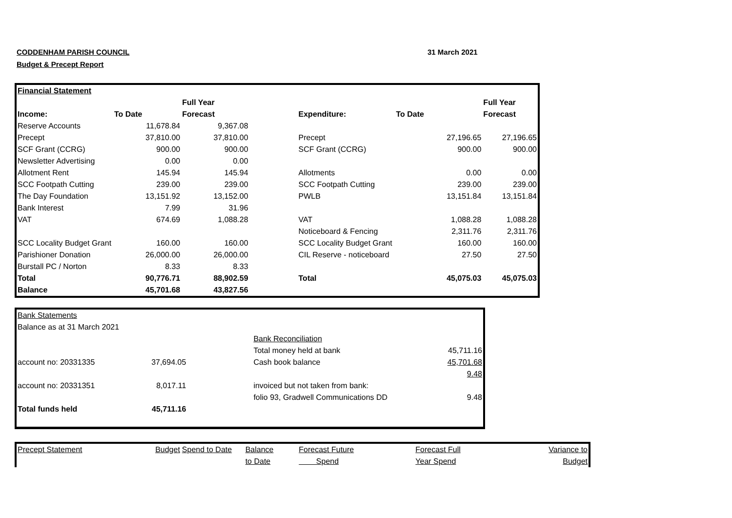CODDENHAM PARISH COUNCIL
Budget & Precept Report
31 March 2021
| Financial Statement | | | | | | |
| | | Full Year | | | | Full Year |
| Income: | To Date | Forecast | | Expenditure: | To Date | Forecast |
| Reserve Accounts | 11,678.84 | 9,367.08 | | | | |
| Precept | 37,810.00 | 37,810.00 | | Precept | 27,196.65 | 27,196.65 |
| SCF Grant (CCRG) | 900.00 | 900.00 | | SCF Grant (CCRG) | 900.00 | 900.00 |
| Newsletter Advertising | 0.00 | 0.00 | | | | |
| Allotment Rent | 145.94 | 145.94 | | Allotments | 0.00 | 0.00 |
| SCC Footpath Cutting | 239.00 | 239.00 | | SCC Footpath Cutting | 239.00 | 239.00 |
| The Day Foundation | 13,151.92 | 13,152.00 | | PWLB | 13,151.84 | 13,151.84 |
| Bank Interest | 7.99 | 31.96 | | | | |
| VAT | 674.69 | 1,088.28 | | VAT | 1,088.28 | 1,088.28 |
| | | | | Noticeboard & Fencing | 2,311.76 | 2,311.76 |
| SCC Locality Budget Grant | 160.00 | 160.00 | | SCC Locality Budget Grant | 160.00 | 160.00 |
| Parishioner Donation | 26,000.00 | 26,000.00 | | CIL Reserve - noticeboard | 27.50 | 27.50 |
| Burstall PC / Norton | 8.33 | 8.33 | | | | |
| Total | 90,776.71 | 88,902.59 | | Total | 45,075.03 | 45,075.03 |
| Balance | 45,701.68 | 43,827.56 | | | | |
| Bank Statements | | | | |
| Balance as at 31 March 2021 | | | | |
| | | | Bank Reconciliation | |
| | | | Total money held at bank | 45,711.16 |
| account no: 20331335 | 37,694.05 | | Cash book balance | 45,701.68 |
| | | | | 9.48 |
| account no: 20331351 | 8,017.11 | | invoiced but not taken from bank: | |
| | | | folio 93, Gradwell Communications DD | 9.48 |
| Total funds held | 45,711.16 | | | |
| Precept Statement | Budget | Spend to Date | Balance | Forecast Future | Forecast Full | Variance to |
| | | | to Date | Spend | Year Spend | Budget |